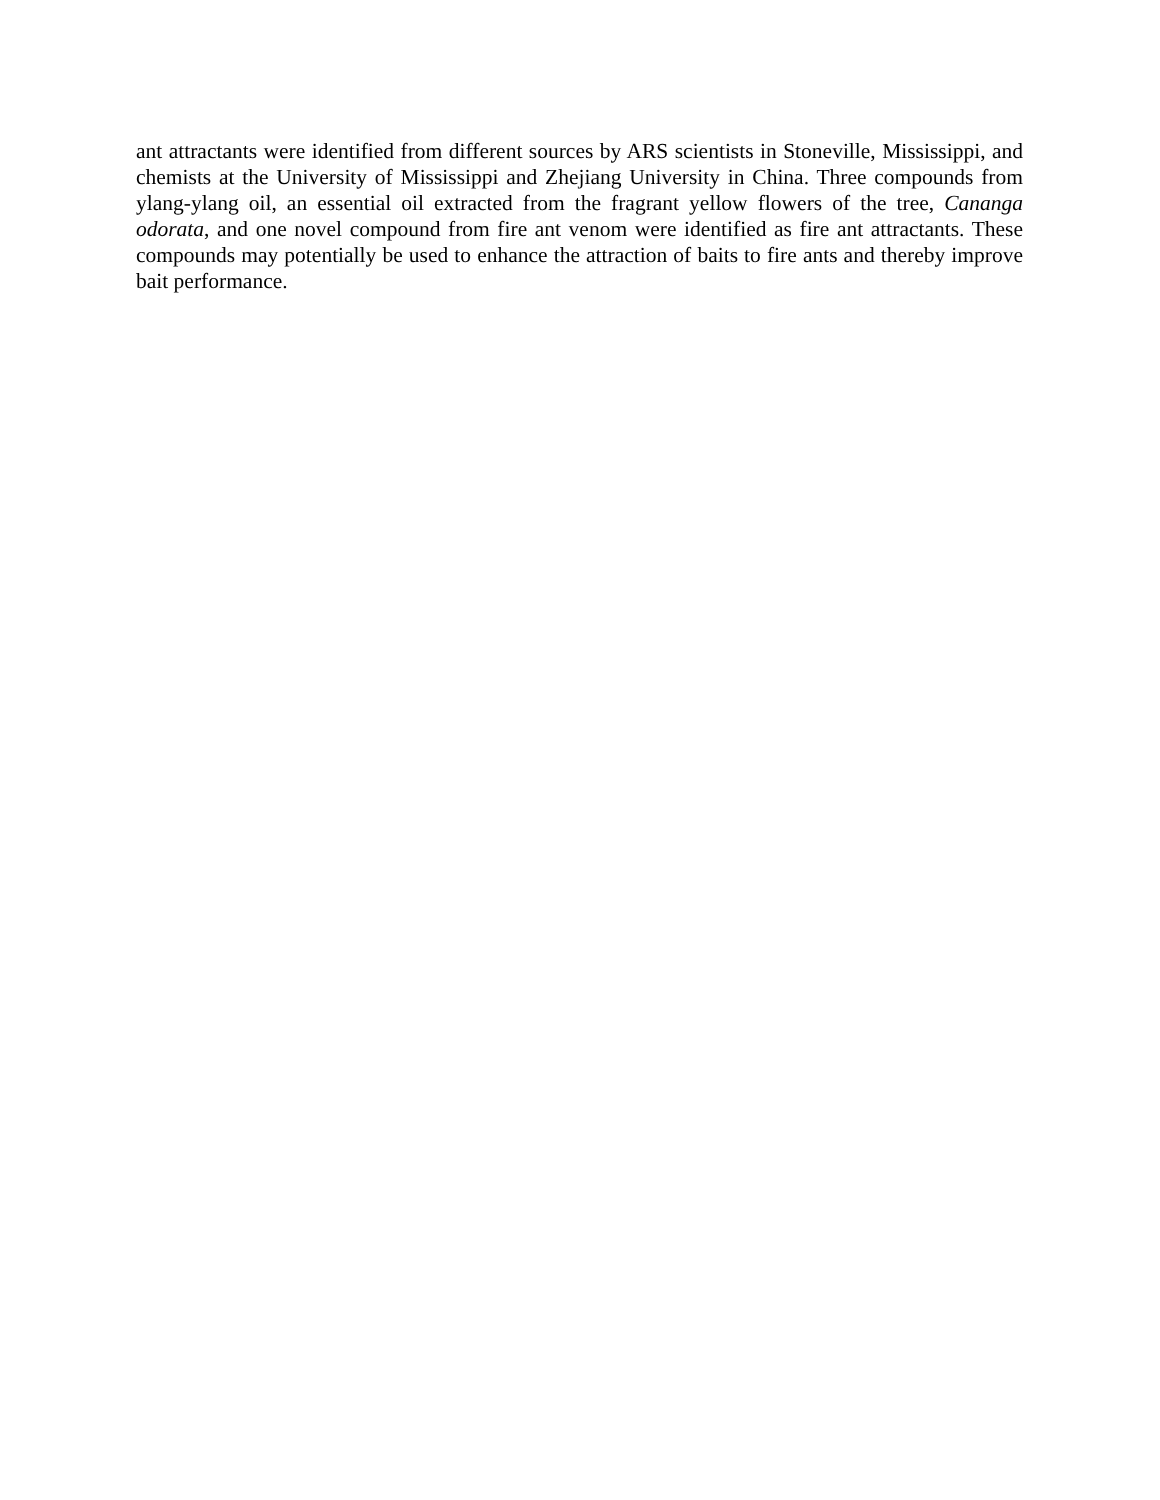ant attractants were identified from different sources by ARS scientists in Stoneville, Mississippi, and chemists at the University of Mississippi and Zhejiang University in China. Three compounds from ylang-ylang oil, an essential oil extracted from the fragrant yellow flowers of the tree, Cananga odorata, and one novel compound from fire ant venom were identified as fire ant attractants. These compounds may potentially be used to enhance the attraction of baits to fire ants and thereby improve bait performance.